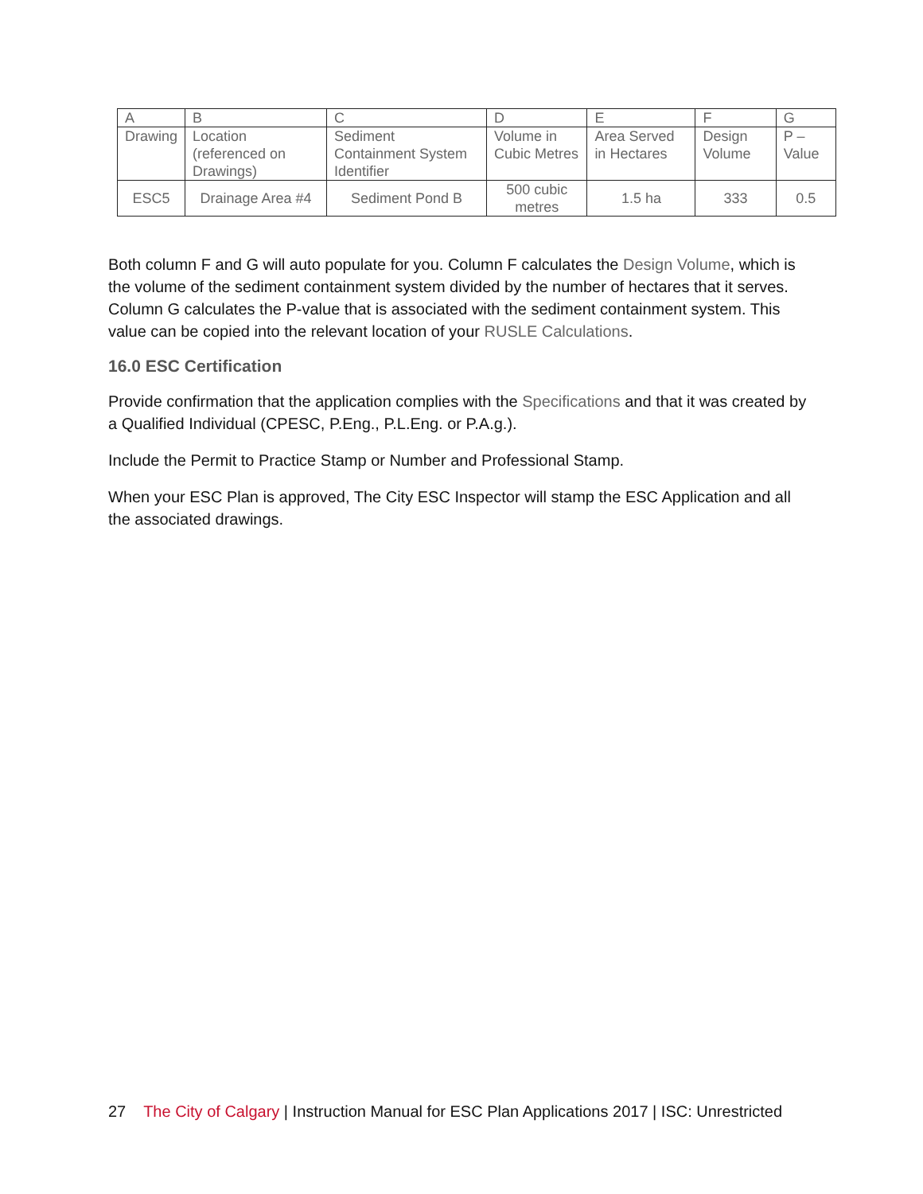| A | B | C | D | E | F | G |
| Drawing | Location (referenced on Drawings) | Sediment Containment System Identifier | Volume in Cubic Metres | Area Served in Hectares | Design Volume | P – Value |
| ESC5 | Drainage Area #4 | Sediment Pond B | 500 cubic metres | 1.5 ha | 333 | 0.5 |
Both column F and G will auto populate for you. Column F calculates the Design Volume, which is the volume of the sediment containment system divided by the number of hectares that it serves. Column G calculates the P-value that is associated with the sediment containment system. This value can be copied into the relevant location of your RUSLE Calculations.
16.0 ESC Certification
Provide confirmation that the application complies with the Specifications and that it was created by a Qualified Individual (CPESC, P.Eng., P.L.Eng. or P.A.g.).
Include the Permit to Practice Stamp or Number and Professional Stamp.
When your ESC Plan is approved, The City ESC Inspector will stamp the ESC Application and all the associated drawings.
27 The City of Calgary | Instruction Manual for ESC Plan Applications 2017 | ISC: Unrestricted